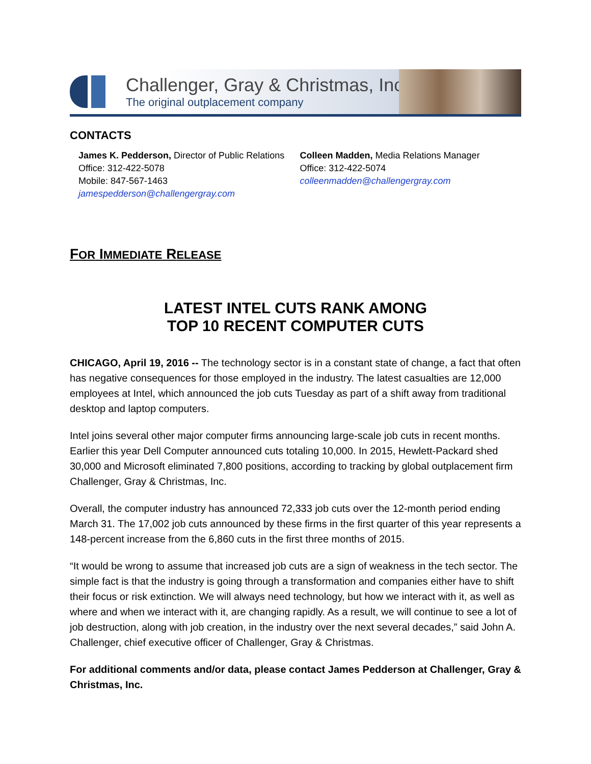Challenger, Gray & Christmas, Inc.
The original outplacement company
CONTACTS
James K. Pedderson, Director of Public Relations
Office: 312-422-5078
Mobile: 847-567-1463
jamespedderson@challengergray.com
Colleen Madden, Media Relations Manager
Office: 312-422-5074
colleenmadden@challengergray.com
FOR IMMEDIATE RELEASE
LATEST INTEL CUTS RANK AMONG
TOP 10 RECENT COMPUTER CUTS
CHICAGO, April 19, 2016 -- The technology sector is in a constant state of change, a fact that often has negative consequences for those employed in the industry. The latest casualties are 12,000 employees at Intel, which announced the job cuts Tuesday as part of a shift away from traditional desktop and laptop computers.
Intel joins several other major computer firms announcing large-scale job cuts in recent months. Earlier this year Dell Computer announced cuts totaling 10,000. In 2015, Hewlett-Packard shed 30,000 and Microsoft eliminated 7,800 positions, according to tracking by global outplacement firm Challenger, Gray & Christmas, Inc.
Overall, the computer industry has announced 72,333 job cuts over the 12-month period ending March 31. The 17,002 job cuts announced by these firms in the first quarter of this year represents a 148-percent increase from the 6,860 cuts in the first three months of 2015.
“It would be wrong to assume that increased job cuts are a sign of weakness in the tech sector. The simple fact is that the industry is going through a transformation and companies either have to shift their focus or risk extinction. We will always need technology, but how we interact with it, as well as where and when we interact with it, are changing rapidly. As a result, we will continue to see a lot of job destruction, along with job creation, in the industry over the next several decades,” said John A. Challenger, chief executive officer of Challenger, Gray & Christmas.
For additional comments and/or data, please contact James Pedderson at Challenger, Gray & Christmas, Inc.